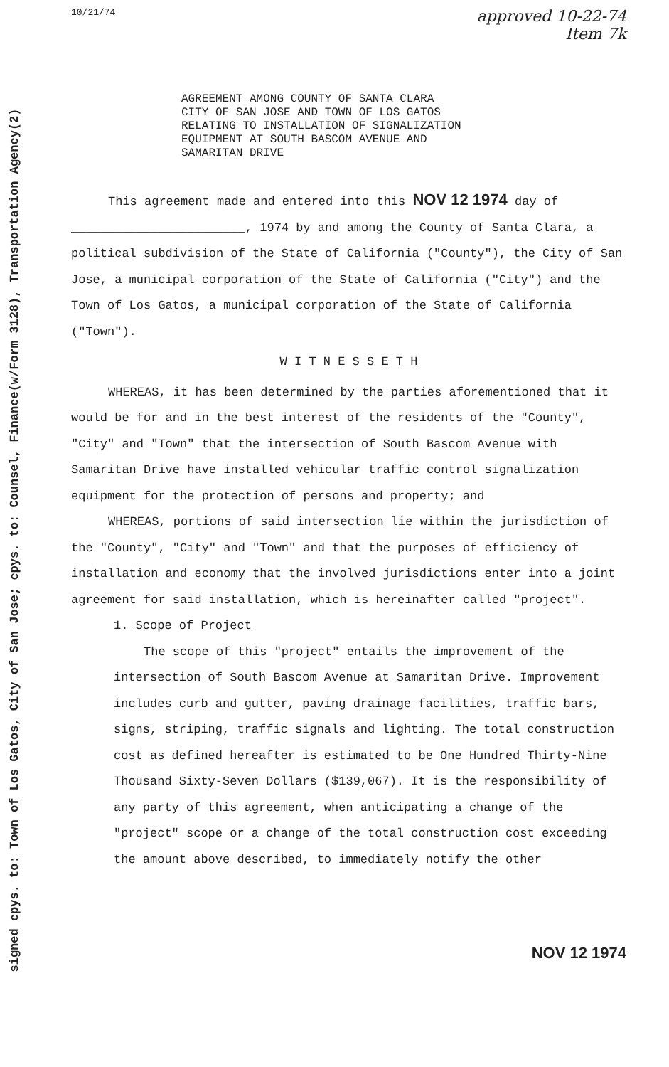signed cpys. to: Town of Los Gatos, City of San Jose; cpys. to: Counsel, Finance(w/Form 3128), Transportation Agency(2)
10/21/74
approved 10-22-74
Item 7k
AGREEMENT AMONG COUNTY OF SANTA CLARA
CITY OF SAN JOSE AND TOWN OF LOS GATOS
RELATING TO INSTALLATION OF SIGNALIZATION
EQUIPMENT AT SOUTH BASCOM AVENUE AND
SAMARITAN DRIVE
This agreement made and entered into this NOV 12 1974 day of ________________________, 1974 by and among the County of Santa Clara, a political subdivision of the State of California ("County"), the City of San Jose, a municipal corporation of the State of California ("City") and the Town of Los Gatos, a municipal corporation of the State of California ("Town").
W I T N E S S E T H
WHEREAS, it has been determined by the parties aforementioned that it would be for and in the best interest of the residents of the "County", "City" and "Town" that the intersection of South Bascom Avenue with Samaritan Drive have installed vehicular traffic control signalization equipment for the protection of persons and property; and
WHEREAS, portions of said intersection lie within the jurisdiction of the "County", "City" and "Town" and that the purposes of efficiency of installation and economy that the involved jurisdictions enter into a joint agreement for said installation, which is hereinafter called "project".
1. Scope of Project
The scope of this "project" entails the improvement of the intersection of South Bascom Avenue at Samaritan Drive. Improvement includes curb and gutter, paving drainage facilities, traffic bars, signs, striping, traffic signals and lighting. The total construction cost as defined hereafter is estimated to be One Hundred Thirty-Nine Thousand Sixty-Seven Dollars ($139,067). It is the responsibility of any party of this agreement, when anticipating a change of the "project" scope or a change of the total construction cost exceeding the amount above described, to immediately notify the other
NOV 12 1974